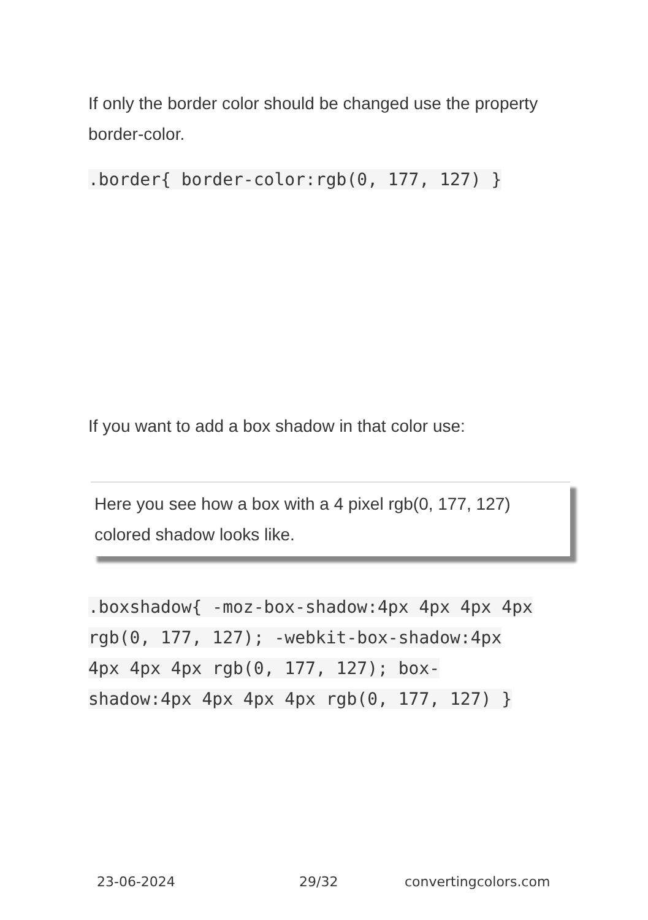If only the border color should be changed use the property border-color.
.border{ border-color:rgb(0, 177, 127) }
If you want to add a box shadow in that color use:
Here you see how a box with a 4 pixel rgb(0, 177, 127) colored shadow looks like.
.boxshadow{ -moz-box-shadow:4px 4px 4px 4px rgb(0, 177, 127); -webkit-box-shadow:4px 4px 4px 4px rgb(0, 177, 127); box-shadow:4px 4px 4px 4px rgb(0, 177, 127) }
23-06-2024 29/32 convertingcolors.com